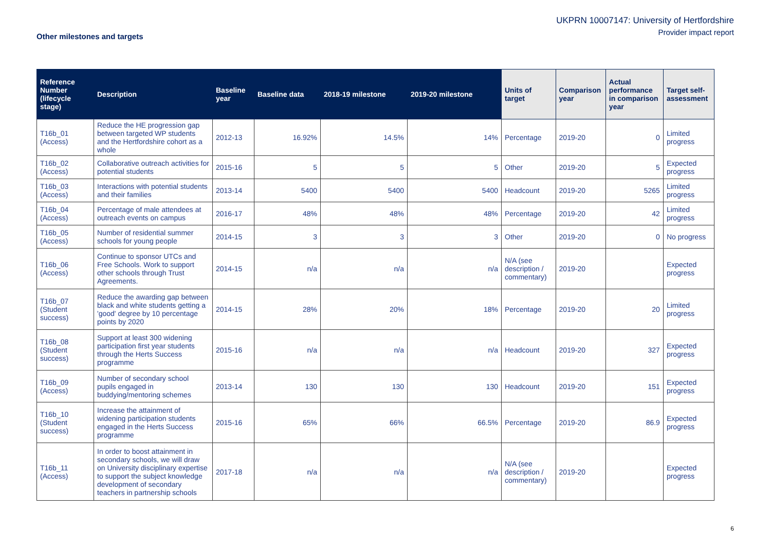UKPRN 10007147: University of Hertfordshire
Provider impact report
Other milestones and targets
| Reference Number (lifecycle stage) | Description | Baseline year | Baseline data | 2018-19 milestone | 2019-20 milestone | Units of target | Comparison year | Actual performance in comparison year | Target self-assessment |
| --- | --- | --- | --- | --- | --- | --- | --- | --- | --- |
| T16b_01 (Access) | Reduce the HE progression gap between targeted WP students and the Hertfordshire cohort as a whole | 2012-13 | 16.92% | 14.5% | 14% | Percentage | 2019-20 | 0 | Limited progress |
| T16b_02 (Access) | Collaborative outreach activities for potential students | 2015-16 | 5 | 5 | 5 | Other | 2019-20 | 5 | Expected progress |
| T16b_03 (Access) | Interactions with potential students and their families | 2013-14 | 5400 | 5400 | 5400 | Headcount | 2019-20 | 5265 | Limited progress |
| T16b_04 (Access) | Percentage of male attendees at outreach events on campus | 2016-17 | 48% | 48% | 48% | Percentage | 2019-20 | 42 | Limited progress |
| T16b_05 (Access) | Number of residential summer schools for young people | 2014-15 | 3 | 3 | 3 | Other | 2019-20 | 0 | No progress |
| T16b_06 (Access) | Continue to sponsor UTCs and Free Schools. Work to support other schools through Trust Agreements. | 2014-15 | n/a | n/a | n/a | N/A (see description / commentary) | 2019-20 | | Expected progress |
| T16b_07 (Student success) | Reduce the awarding gap between black and white students getting a 'good' degree by 10 percentage points by 2020 | 2014-15 | 28% | 20% | 18% | Percentage | 2019-20 | 20 | Limited progress |
| T16b_08 (Student success) | Support at least 300 widening participation first year students through the Herts Success programme | 2015-16 | n/a | n/a | n/a | Headcount | 2019-20 | 327 | Expected progress |
| T16b_09 (Access) | Number of secondary school pupils engaged in buddying/mentoring schemes | 2013-14 | 130 | 130 | 130 | Headcount | 2019-20 | 151 | Expected progress |
| T16b_10 (Student success) | Increase the attainment of widening participation students engaged in the Herts Success programme | 2015-16 | 65% | 66% | 66.5% | Percentage | 2019-20 | 86.9 | Expected progress |
| T16b_11 (Access) | In order to boost attainment in secondary schools, we will draw on University disciplinary expertise to support the subject knowledge development of secondary teachers in partnership schools | 2017-18 | n/a | n/a | n/a | N/A (see description / commentary) | 2019-20 | | Expected progress |
6